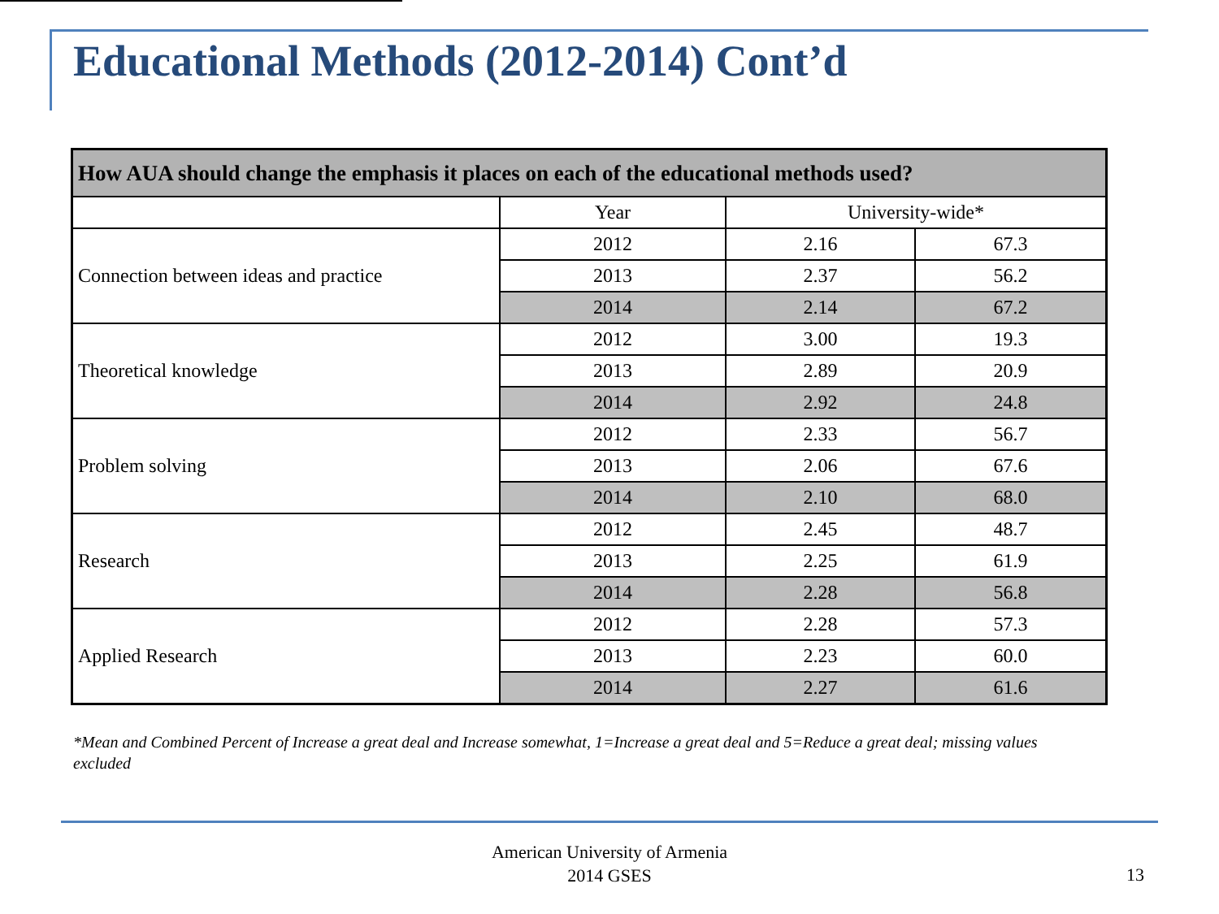Educational Methods (2012-2014) Cont’d
| How AUA should change the emphasis it places on each of the educational methods used? | | | |
| --- | --- | --- | --- |
| | Year | University-wide* | |
| Connection between ideas and practice | 2012 | 2.16 | 67.3 |
| | 2013 | 2.37 | 56.2 |
| | 2014 | 2.14 | 67.2 |
| Theoretical knowledge | 2012 | 3.00 | 19.3 |
| | 2013 | 2.89 | 20.9 |
| | 2014 | 2.92 | 24.8 |
| Problem solving | 2012 | 2.33 | 56.7 |
| | 2013 | 2.06 | 67.6 |
| | 2014 | 2.10 | 68.0 |
| Research | 2012 | 2.45 | 48.7 |
| | 2013 | 2.25 | 61.9 |
| | 2014 | 2.28 | 56.8 |
| Applied Research | 2012 | 2.28 | 57.3 |
| | 2013 | 2.23 | 60.0 |
| | 2014 | 2.27 | 61.6 |
*Mean and Combined Percent of Increase a great deal and Increase somewhat, 1=Increase a great deal and 5=Reduce a great deal; missing values excluded
American University of Armenia
2014 GSES
13